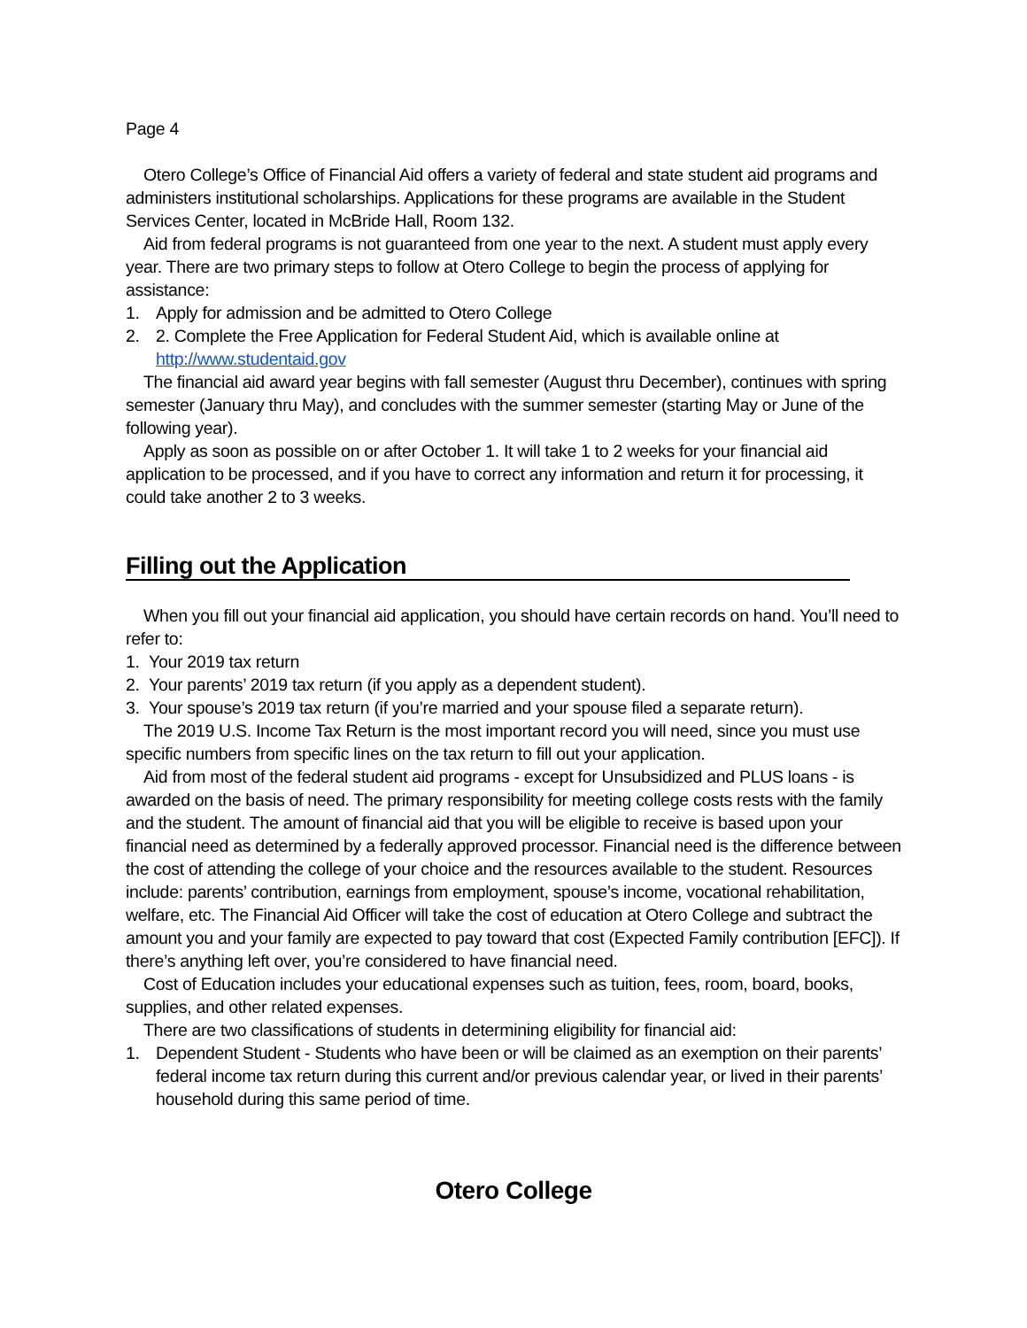Page 4
Otero College’s Office of Financial Aid offers a variety of federal and state student aid programs and administers institutional scholarships. Applications for these programs are available in the Student Services Center, located in McBride Hall, Room 132.
Aid from federal programs is not guaranteed from one year to the next. A student must apply every year. There are two primary steps to follow at Otero College to begin the process of applying for assistance:
1. Apply for admission and be admitted to Otero College
2. 2. Complete the Free Application for Federal Student Aid, which is available online at http://www.studentaid.gov
The financial aid award year begins with fall semester (August thru December), continues with spring semester (January thru May), and concludes with the summer semester (starting May or June of the following year).
Apply as soon as possible on or after October 1. It will take 1 to 2 weeks for your financial aid application to be processed, and if you have to correct any information and return it for processing, it could take another 2 to 3 weeks.
Filling out the Application
When you fill out your financial aid application, you should have certain records on hand. You’ll need to refer to:
1. Your 2019 tax return
2. Your parents’ 2019 tax return (if you apply as a dependent student).
3. Your spouse’s 2019 tax return (if you’re married and your spouse filed a separate return).
The 2019 U.S. Income Tax Return is the most important record you will need, since you must use specific numbers from specific lines on the tax return to fill out your application.
Aid from most of the federal student aid programs - except for Unsubsidized and PLUS loans - is awarded on the basis of need. The primary responsibility for meeting college costs rests with the family and the student. The amount of financial aid that you will be eligible to receive is based upon your financial need as determined by a federally approved processor. Financial need is the difference between the cost of attending the college of your choice and the resources available to the student. Resources include: parents’ contribution, earnings from employment, spouse’s income, vocational rehabilitation, welfare, etc. The Financial Aid Officer will take the cost of education at Otero College and subtract the amount you and your family are expected to pay toward that cost (Expected Family contribution [EFC]). If there’s anything left over, you’re considered to have financial need.
Cost of Education includes your educational expenses such as tuition, fees, room, board, books, supplies, and other related expenses.
There are two classifications of students in determining eligibility for financial aid:
1. Dependent Student - Students who have been or will be claimed as an exemption on their parents’ federal income tax return during this current and/or previous calendar year, or lived in their parents’ household during this same period of time.
Otero College